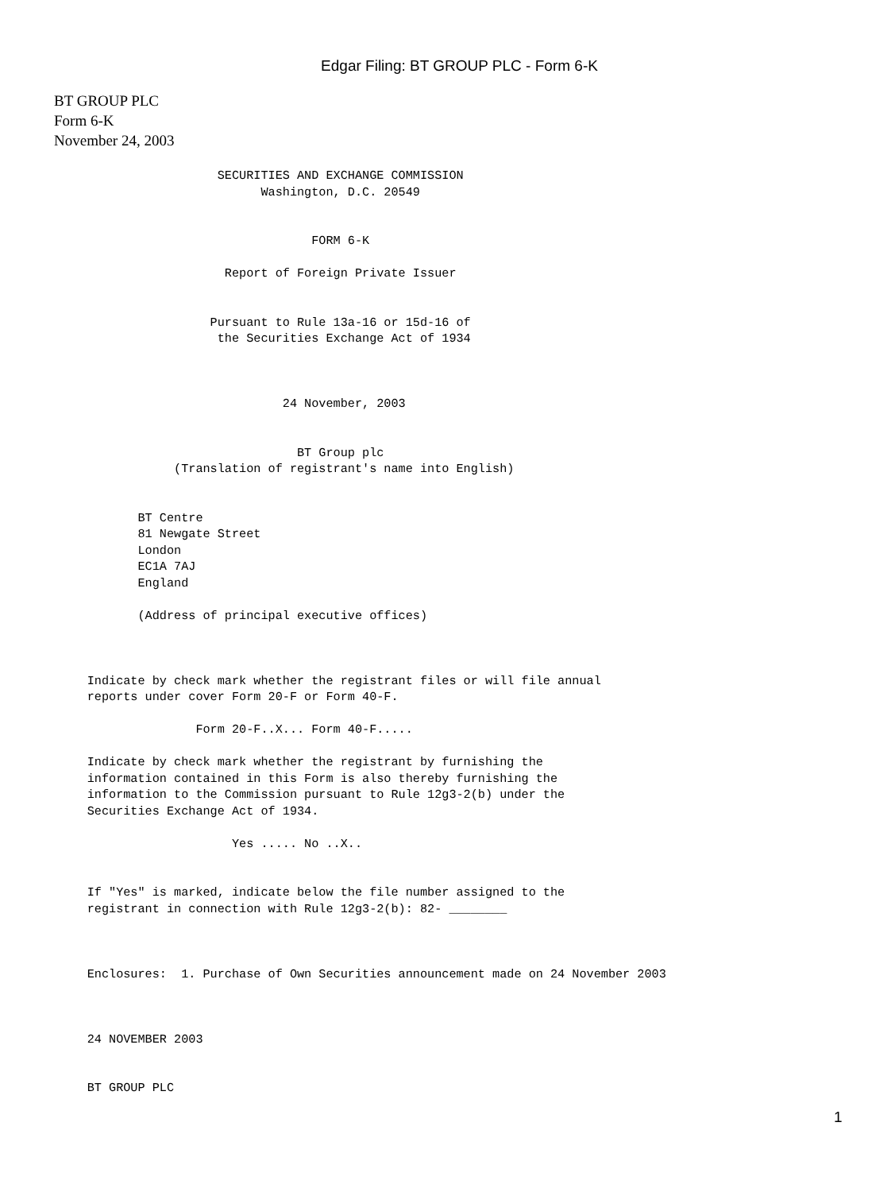Edgar Filing: BT GROUP PLC - Form 6-K
BT GROUP PLC
Form 6-K
November 24, 2003
                        SECURITIES AND EXCHANGE COMMISSION
                              Washington, D.C. 20549


                                     FORM 6-K

                         Report of Foreign Private Issuer


                       Pursuant to Rule 13a-16 or 15d-16 of
                        the Securities Exchange Act of 1934



                                 24 November, 2003


                                   BT Group plc
                  (Translation of registrant's name into English)


             BT Centre
             81 Newgate Street
             London
             EC1A 7AJ
             England

             (Address of principal executive offices)



      Indicate by check mark whether the registrant files or will file annual
      reports under cover Form 20-F or Form 40-F.

                     Form 20-F..X... Form 40-F.....

      Indicate by check mark whether the registrant by furnishing the
      information contained in this Form is also thereby furnishing the
      information to the Commission pursuant to Rule 12g3-2(b) under the
      Securities Exchange Act of 1934.

                          Yes ..... No ..X..


      If "Yes" is marked, indicate below the file number assigned to the
      registrant in connection with Rule 12g3-2(b): 82- ________



      Enclosures:  1. Purchase of Own Securities announcement made on 24 November 2003



      24 NOVEMBER 2003


      BT GROUP PLC
1